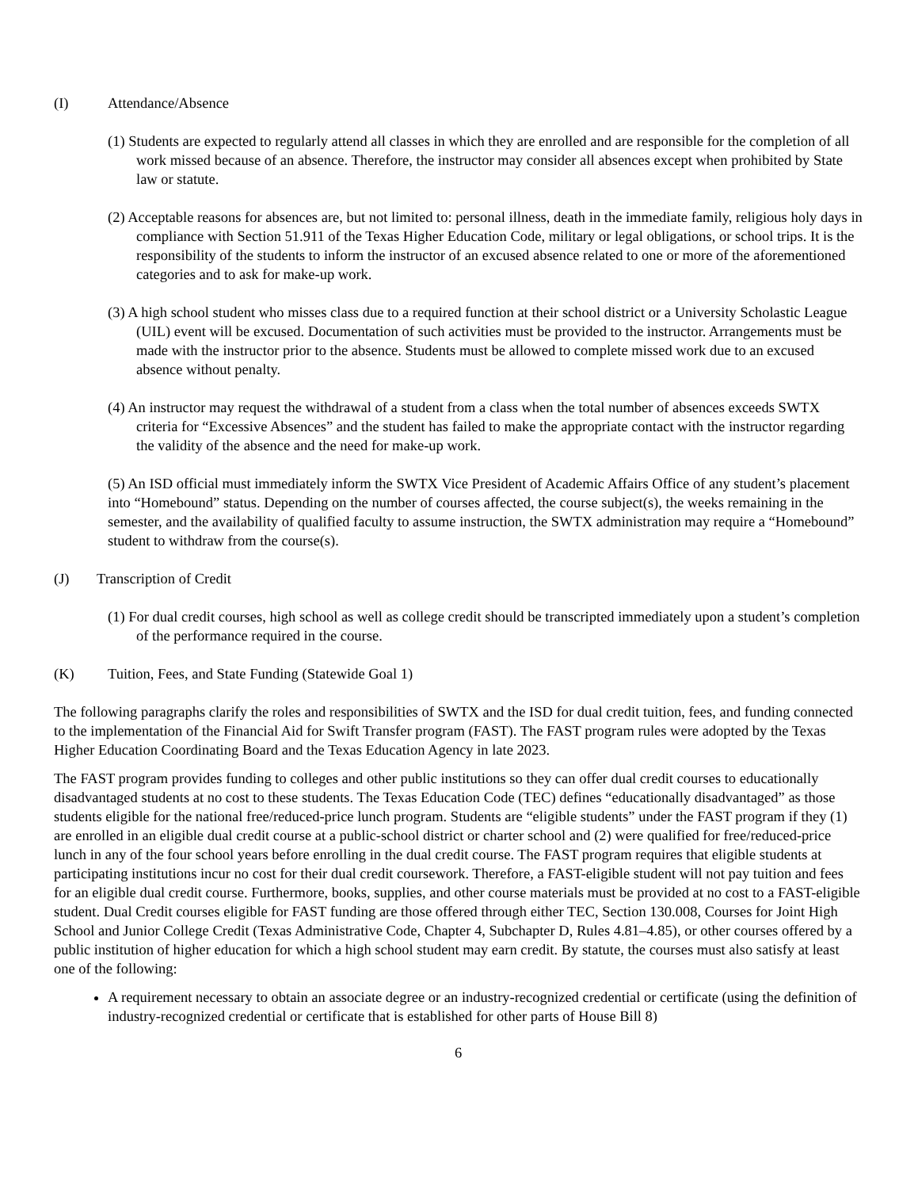(I) Attendance/Absence
(1) Students are expected to regularly attend all classes in which they are enrolled and are responsible for the completion of all work missed because of an absence. Therefore, the instructor may consider all absences except when prohibited by State law or statute.
(2) Acceptable reasons for absences are, but not limited to: personal illness, death in the immediate family, religious holy days in compliance with Section 51.911 of the Texas Higher Education Code, military or legal obligations, or school trips. It is the responsibility of the students to inform the instructor of an excused absence related to one or more of the aforementioned categories and to ask for make-up work.
(3) A high school student who misses class due to a required function at their school district or a University Scholastic League (UIL) event will be excused. Documentation of such activities must be provided to the instructor. Arrangements must be made with the instructor prior to the absence. Students must be allowed to complete missed work due to an excused absence without penalty.
(4) An instructor may request the withdrawal of a student from a class when the total number of absences exceeds SWTX criteria for “Excessive Absences” and the student has failed to make the appropriate contact with the instructor regarding the validity of the absence and the need for make-up work.
(5) An ISD official must immediately inform the SWTX Vice President of Academic Affairs Office of any student’s placement into “Homebound” status. Depending on the number of courses affected, the course subject(s), the weeks remaining in the semester, and the availability of qualified faculty to assume instruction, the SWTX administration may require a “Homebound” student to withdraw from the course(s).
(J) Transcription of Credit
(1) For dual credit courses, high school as well as college credit should be transcripted immediately upon a student’s completion of the performance required in the course.
(K) Tuition, Fees, and State Funding (Statewide Goal 1)
The following paragraphs clarify the roles and responsibilities of SWTX and the ISD for dual credit tuition, fees, and funding connected to the implementation of the Financial Aid for Swift Transfer program (FAST). The FAST program rules were adopted by the Texas Higher Education Coordinating Board and the Texas Education Agency in late 2023.
The FAST program provides funding to colleges and other public institutions so they can offer dual credit courses to educationally disadvantaged students at no cost to these students. The Texas Education Code (TEC) defines “educationally disadvantaged” as those students eligible for the national free/reduced-price lunch program. Students are “eligible students” under the FAST program if they (1) are enrolled in an eligible dual credit course at a public-school district or charter school and (2) were qualified for free/reduced-price lunch in any of the four school years before enrolling in the dual credit course. The FAST program requires that eligible students at participating institutions incur no cost for their dual credit coursework. Therefore, a FAST-eligible student will not pay tuition and fees for an eligible dual credit course. Furthermore, books, supplies, and other course materials must be provided at no cost to a FAST-eligible student. Dual Credit courses eligible for FAST funding are those offered through either TEC, Section 130.008, Courses for Joint High School and Junior College Credit (Texas Administrative Code, Chapter 4, Subchapter D, Rules 4.81–4.85), or other courses offered by a public institution of higher education for which a high school student may earn credit. By statute, the courses must also satisfy at least one of the following:
A requirement necessary to obtain an associate degree or an industry-recognized credential or certificate (using the definition of industry-recognized credential or certificate that is established for other parts of House Bill 8)
6